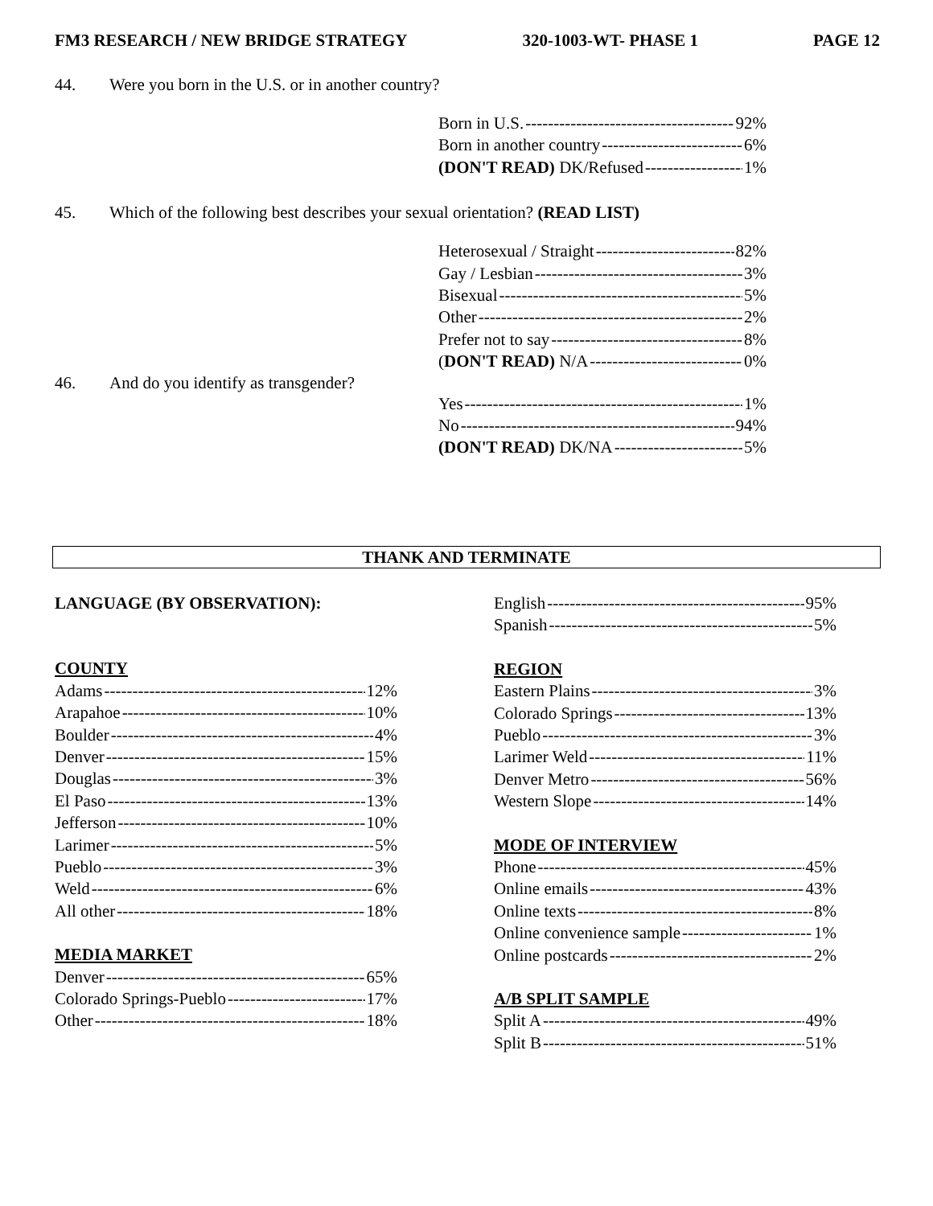FM3 RESEARCH / NEW BRIDGE STRATEGY 320-1003-WT- PHASE 1 PAGE 12
44. Were you born in the U.S. or in another country?
Born in U.S. 92%
Born in another country 6%
(DON'T READ) DK/Refused 1%
45. Which of the following best describes your sexual orientation? (READ LIST)
Heterosexual / Straight 82%
Gay / Lesbian 3%
Bisexual 5%
Other 2%
Prefer not to say 8%
(DON'T READ) N/A 0%
46. And do you identify as transgender?
Yes 1%
No 94%
(DON'T READ) DK/NA 5%
THANK AND TERMINATE
LANGUAGE (BY OBSERVATION):
COUNTY
Adams 12%
Arapahoe 10%
Boulder 4%
Denver 15%
Douglas 3%
El Paso 13%
Jefferson 10%
Larimer 5%
Pueblo 3%
Weld 6%
All other 18%
MEDIA MARKET
Denver 65%
Colorado Springs-Pueblo 17%
Other 18%
English 95%
Spanish 5%
REGION
Eastern Plains 3%
Colorado Springs 13%
Pueblo 3%
Larimer Weld 11%
Denver Metro 56%
Western Slope 14%
MODE OF INTERVIEW
Phone 45%
Online emails 43%
Online texts 8%
Online convenience sample 1%
Online postcards 2%
A/B SPLIT SAMPLE
Split A 49%
Split B 51%